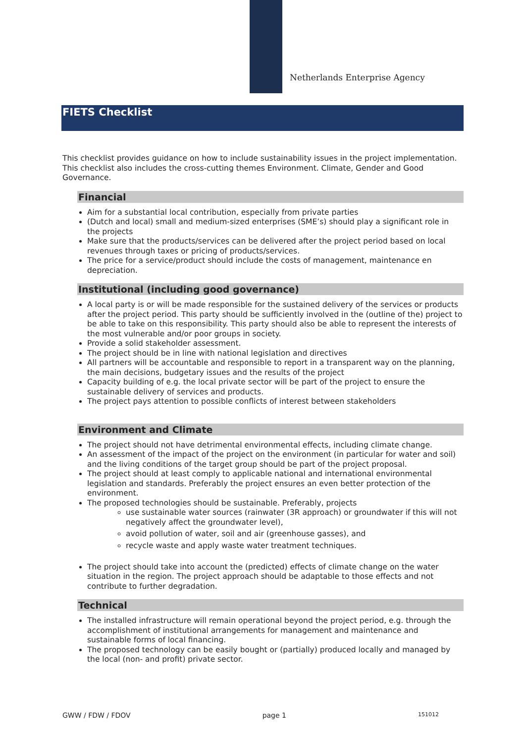Netherlands Enterprise Agency
FIETS Checklist
This checklist provides guidance on how to include sustainability issues in the project implementation. This checklist also includes the cross-cutting themes Environment. Climate, Gender and Good Governance.
Financial
Aim for a substantial local contribution, especially from private parties
(Dutch and local) small and medium-sized enterprises (SME’s) should play a significant role in the projects
Make sure that the products/services can be delivered after the project period based on local revenues through taxes or pricing of products/services.
The price for a service/product should include the costs of management, maintenance en depreciation.
Institutional (including good governance)
A local party is or will be made responsible for the sustained delivery of the services or products after the project period. This party should be sufficiently involved in the (outline of the) project to be able to take on this responsibility. This party should also be able to represent the interests of the most vulnerable and/or poor groups in society.
Provide a solid stakeholder assessment.
The project should be in line with national legislation and directives
All partners will be accountable and responsible to report in a transparent way on the planning, the main decisions, budgetary issues and the results of the project
Capacity building of e.g. the local private sector will be part of the project to ensure the sustainable delivery of services and products.
The project pays attention to possible conflicts of interest between stakeholders
Environment and Climate
The project should not have detrimental environmental effects, including climate change.
An assessment of the impact of the project on the environment (in particular for water and soil) and the living conditions of the target group should be part of the project proposal.
The project should at least comply to applicable national and international environmental legislation and standards. Preferably the project ensures an even better protection of the environment.
The proposed technologies should be sustainable. Preferably, projects
use sustainable water sources (rainwater (3R approach) or groundwater if this will not negatively affect the groundwater level),
avoid pollution of water, soil and air (greenhouse gasses), and
recycle waste and apply waste water treatment techniques.
The project should take into account the (predicted) effects of climate change on the water situation in the region. The project approach should be adaptable to those effects and not contribute to further degradation.
Technical
The installed infrastructure will remain operational beyond the project period, e.g. through the accomplishment of institutional arrangements for management and maintenance and sustainable forms of local financing.
The proposed technology can be easily bought or (partially) produced locally and managed by the local (non- and profit) private sector.
GWW / FDW / FDOV page 1 151012